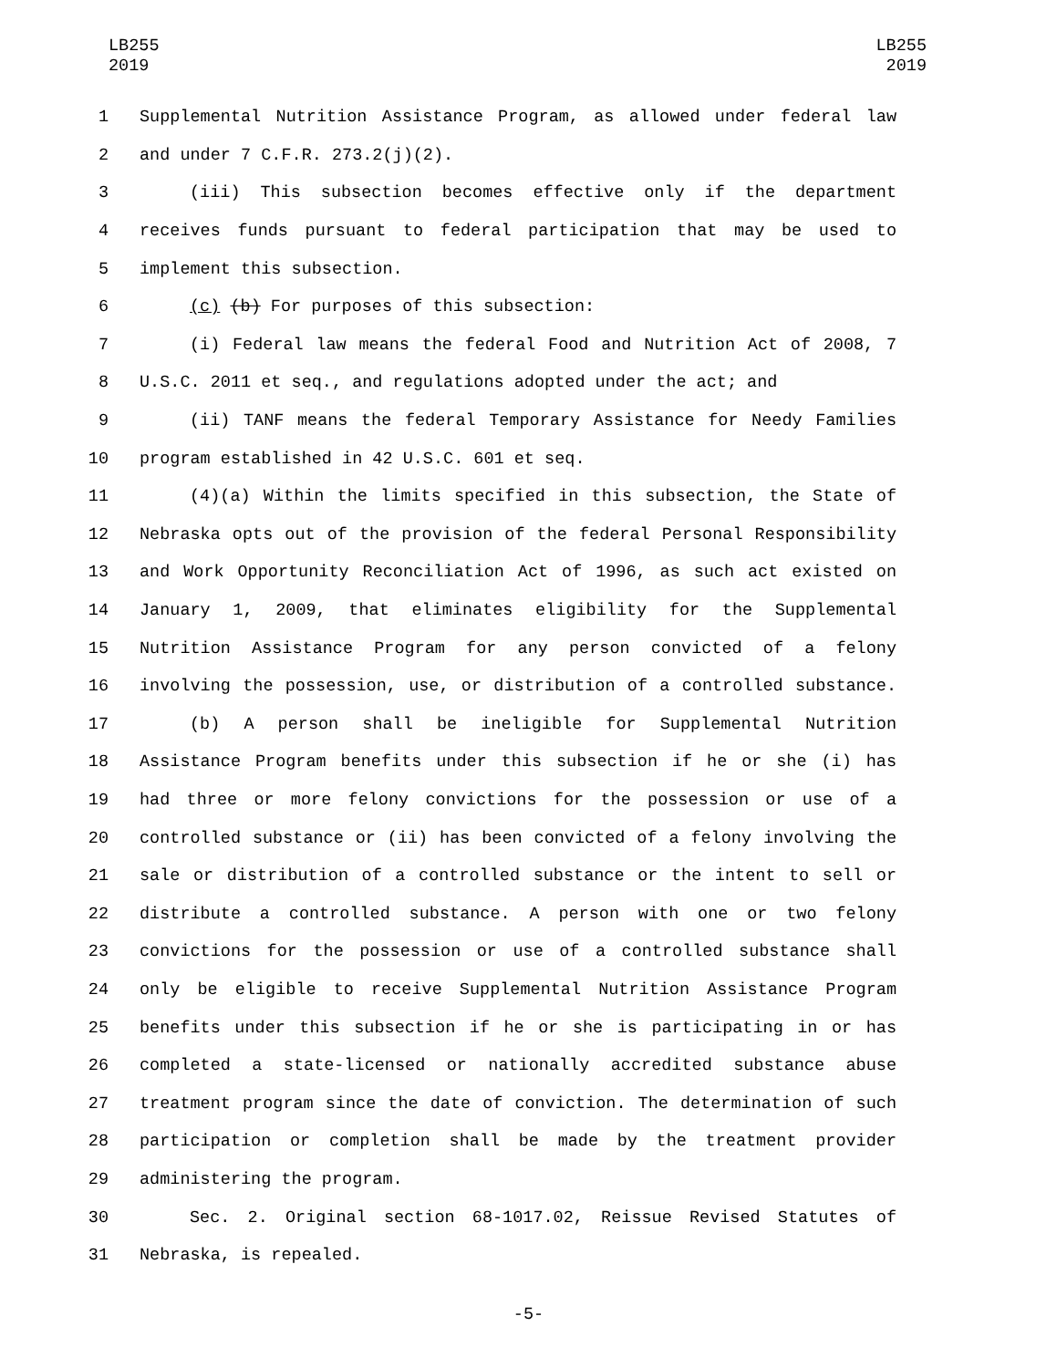LB255
2019
LB255
2019
1 Supplemental Nutrition Assistance Program, as allowed under federal law
2 and under 7 C.F.R. 273.2(j)(2).
3 (iii) This subsection becomes effective only if the department
4 receives funds pursuant to federal participation that may be used to
5 implement this subsection.
6 (c) (b) For purposes of this subsection:
7 (i) Federal law means the federal Food and Nutrition Act of 2008, 7
8 U.S.C. 2011 et seq., and regulations adopted under the act; and
9 (ii) TANF means the federal Temporary Assistance for Needy Families
10 program established in 42 U.S.C. 601 et seq.
11 (4)(a) Within the limits specified in this subsection, the State of
12 Nebraska opts out of the provision of the federal Personal Responsibility
13 and Work Opportunity Reconciliation Act of 1996, as such act existed on
14 January 1, 2009, that eliminates eligibility for the Supplemental
15 Nutrition Assistance Program for any person convicted of a felony
16 involving the possession, use, or distribution of a controlled substance.
17 (b) A person shall be ineligible for Supplemental Nutrition
18 Assistance Program benefits under this subsection if he or she (i) has
19 had three or more felony convictions for the possession or use of a
20 controlled substance or (ii) has been convicted of a felony involving the
21 sale or distribution of a controlled substance or the intent to sell or
22 distribute a controlled substance. A person with one or two felony
23 convictions for the possession or use of a controlled substance shall
24 only be eligible to receive Supplemental Nutrition Assistance Program
25 benefits under this subsection if he or she is participating in or has
26 completed a state-licensed or nationally accredited substance abuse
27 treatment program since the date of conviction. The determination of such
28 participation or completion shall be made by the treatment provider
29 administering the program.
30 Sec. 2. Original section 68-1017.02, Reissue Revised Statutes of
31 Nebraska, is repealed.
-5-